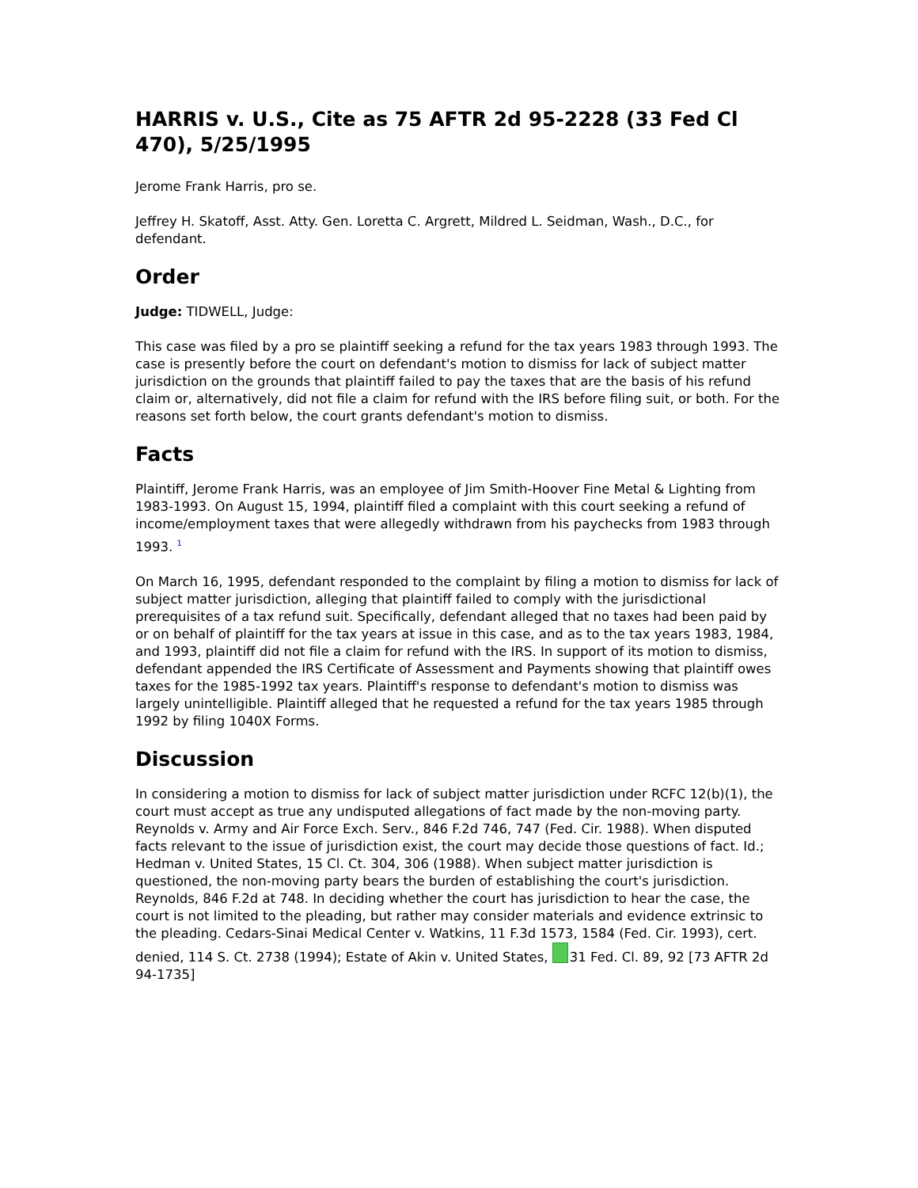HARRIS v. U.S., Cite as 75 AFTR 2d 95-2228 (33 Fed Cl 470), 5/25/1995
Jerome Frank Harris, pro se.
Jeffrey H. Skatoff, Asst. Atty. Gen. Loretta C. Argrett, Mildred L. Seidman, Wash., D.C., for defendant.
Order
Judge: TIDWELL, Judge:
This case was filed by a pro se plaintiff seeking a refund for the tax years 1983 through 1993. The case is presently before the court on defendant's motion to dismiss for lack of subject matter jurisdiction on the grounds that plaintiff failed to pay the taxes that are the basis of his refund claim or, alternatively, did not file a claim for refund with the IRS before filing suit, or both. For the reasons set forth below, the court grants defendant's motion to dismiss.
Facts
Plaintiff, Jerome Frank Harris, was an employee of Jim Smith-Hoover Fine Metal & Lighting from 1983-1993. On August 15, 1994, plaintiff filed a complaint with this court seeking a refund of income/employment taxes that were allegedly withdrawn from his paychecks from 1983 through 1993. <sup>1</sup>
On March 16, 1995, defendant responded to the complaint by filing a motion to dismiss for lack of subject matter jurisdiction, alleging that plaintiff failed to comply with the jurisdictional prerequisites of a tax refund suit. Specifically, defendant alleged that no taxes had been paid by or on behalf of plaintiff for the tax years at issue in this case, and as to the tax years 1983, 1984, and 1993, plaintiff did not file a claim for refund with the IRS. In support of its motion to dismiss, defendant appended the IRS Certificate of Assessment and Payments showing that plaintiff owes taxes for the 1985-1992 tax years. Plaintiff's response to defendant's motion to dismiss was largely unintelligible. Plaintiff alleged that he requested a refund for the tax years 1985 through 1992 by filing 1040X Forms.
Discussion
In considering a motion to dismiss for lack of subject matter jurisdiction under RCFC 12(b)(1), the court must accept as true any undisputed allegations of fact made by the non-moving party. Reynolds v. Army and Air Force Exch. Serv., 846 F.2d 746, 747 (Fed. Cir. 1988). When disputed facts relevant to the issue of jurisdiction exist, the court may decide those questions of fact. Id.; Hedman v. United States, 15 Cl. Ct. 304, 306 (1988). When subject matter jurisdiction is questioned, the non-moving party bears the burden of establishing the court's jurisdiction. Reynolds, 846 F.2d at 748. In deciding whether the court has jurisdiction to hear the case, the court is not limited to the pleading, but rather may consider materials and evidence extrinsic to the pleading. Cedars-Sinai Medical Center v. Watkins, 11 F.3d 1573, 1584 (Fed. Cir. 1993), cert. denied, 114 S. Ct. 2738 (1994); Estate of Akin v. United States, 31 Fed. Cl. 89, 92 [73 AFTR 2d 94-1735]